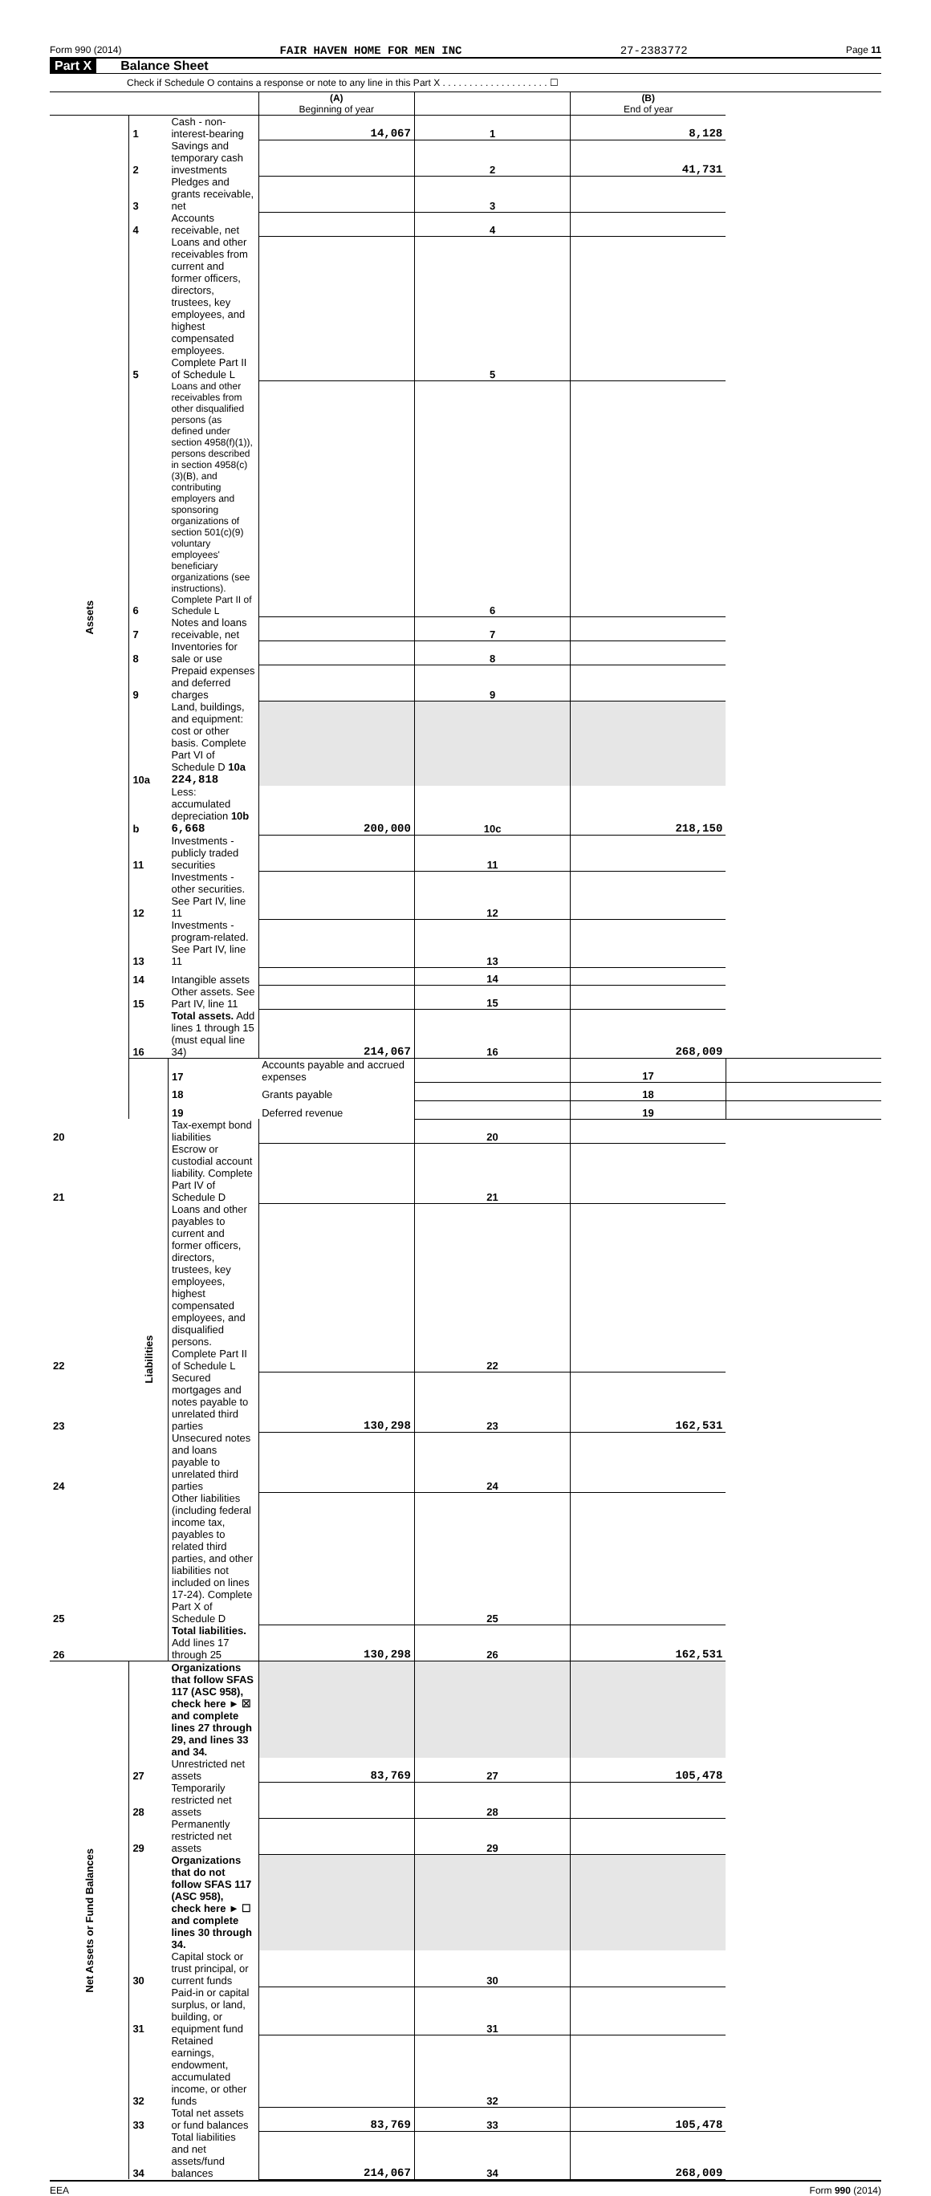Form 990 (2014) FAIR HAVEN HOME FOR MEN INC 27-2383772 Page 11
Part X Balance Sheet
Check if Schedule O contains a response or note to any line in this Part X . . . . . . . . . . . . . . . . . . . . ☐
| | | | (A) Beginning of year | | (B) End of year | |
| Assets | 1 | Cash - non-interest-bearing | 14,067 | 1 | 8,128 | |
| | 2 | Savings and temporary cash investments | | 2 | 41,731 | |
| | 3 | Pledges and grants receivable, net | | 3 | | |
| | 4 | Accounts receivable, net | | 4 | | |
| | 5 | Loans and other receivables from current and former officers, directors, trustees, key employees, and highest compensated employees. Complete Part II of Schedule L | | 5 | | |
| | 6 | Loans and other receivables from other disqualified persons (as defined under section 4958(f)(1)), persons described in section 4958(c)(3)(B), and contributing employers and sponsoring organizations of section 501(c)(9) voluntary employees' beneficiary organizations (see instructions). Complete Part II of Schedule L | | 6 | | |
| | 7 | Notes and loans receivable, net | | 7 | | |
| | 8 | Inventories for sale or use | | 8 | | |
| | 9 | Prepaid expenses and deferred charges | | 9 | | |
| | 10a | Land, buildings, and equipment: cost or other basis. Complete Part VI of Schedule D 10a 224,818 | | | | |
| | b | Less: accumulated depreciation 10b 6,668 | 200,000 | 10c | 218,150 | |
| | 11 | Investments - publicly traded securities | | 11 | | |
| | 12 | Investments - other securities. See Part IV, line 11 | | 12 | | |
| | 13 | Investments - program-related. See Part IV, line 11 | | 13 | | |
| | 14 | Intangible assets | | 14 | | |
| | 15 | Other assets. See Part IV, line 11 | | 15 | | |
| | 16 | Total assets. Add lines 1 through 15 (must equal line 34) | 214,067 | 16 | 268,009 | |
| | Liabilities | 17 | Accounts payable and accrued expenses | | 17 | |
| | | 18 | Grants payable | | 18 | |
| | | 19 | Deferred revenue | | 19 | |
| 20 | | Tax-exempt bond liabilities | | 20 | | |
| 21 | | Escrow or custodial account liability. Complete Part IV of Schedule D | | 21 | | |
| 22 | | Loans and other payables to current and former officers, directors, trustees, key employees, highest compensated employees, and disqualified persons. Complete Part II of Schedule L | | 22 | | |
| 23 | | Secured mortgages and notes payable to unrelated third parties | 130,298 | 23 | 162,531 | |
| 24 | | Unsecured notes and loans payable to unrelated third parties | | 24 | | |
| 25 | | Other liabilities (including federal income tax, payables to related third parties, and other liabilities not included on lines 17-24). Complete Part X of Schedule D | | 25 | | |
| 26 | | Total liabilities. Add lines 17 through 25 | 130,298 | 26 | 162,531 | |
| Net Assets or Fund Balances | | Organizations that follow SFAS 117 (ASC 958), check here ► ☒ and complete lines 27 through 29, and lines 33 and 34. | | | | |
| | 27 | Unrestricted net assets | 83,769 | 27 | 105,478 | |
| | 28 | Temporarily restricted net assets | | 28 | | |
| | 29 | Permanently restricted net assets | | 29 | | |
| | | Organizations that do not follow SFAS 117 (ASC 958), check here ► ☐ and complete lines 30 through 34. | | | | |
| | 30 | Capital stock or trust principal, or current funds | | 30 | | |
| | 31 | Paid-in or capital surplus, or land, building, or equipment fund | | 31 | | |
| | 32 | Retained earnings, endowment, accumulated income, or other funds | | 32 | | |
| | 33 | Total net assets or fund balances | 83,769 | 33 | 105,478 | |
| | 34 | Total liabilities and net assets/fund balances | 214,067 | 34 | 268,009 | |
EEA Form 990 (2014)